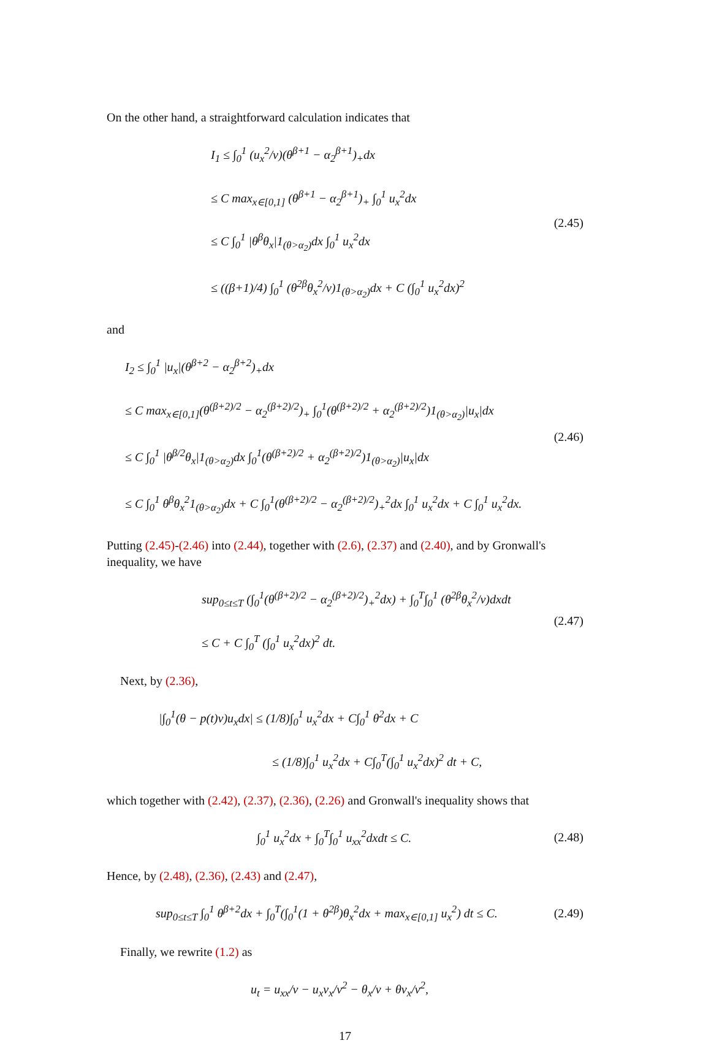On the other hand, a straightforward calculation indicates that
I<sub>1</sub> ≤ ∫<sub>0</sub><sup>1</sup> (u<sub>x</sub><sup>2</sup>/v)(θ<sup>β+1</sup> − α<sub>2</sub><sup>β+1</sup>)<sub>+</sub>dx
≤ C max<sub>x∈[0,1]</sub> (θ<sup>β+1</sup> − α<sub>2</sub><sup>β+1</sup>)<sub>+</sub> ∫<sub>0</sub><sup>1</sup> u<sub>x</sub><sup>2</sup>dx
≤ C ∫<sub>0</sub><sup>1</sup> |θ<sup>β</sup>θ<sub>x</sub>|1<sub>(θ>α<sub>2</sub>)</sub>dx ∫<sub>0</sub><sup>1</sup> u<sub>x</sub><sup>2</sup>dx
≤ ((β+1)/4) ∫<sub>0</sub><sup>1</sup> (θ<sup>2β</sup>θ<sub>x</sub><sup>2</sup>/v)1<sub>(θ>α<sub>2</sub>)</sub>dx + C (∫<sub>0</sub><sup>1</sup> u<sub>x</sub><sup>2</sup>dx)<sup>2</sup>
(2.45)
and
I<sub>2</sub> ≤ ∫<sub>0</sub><sup>1</sup> |u<sub>x</sub>|(θ<sup>β+2</sup> − α<sub>2</sub><sup>β+2</sup>)<sub>+</sub>dx
≤ C max<sub>x∈[0,1]</sub>(θ<sup>(β+2)/2</sup> − α<sub>2</sub><sup>(β+2)/2</sup>)<sub>+</sub> ∫<sub>0</sub><sup>1</sup>(θ<sup>(β+2)/2</sup> + α<sub>2</sub><sup>(β+2)/2</sup>)1<sub>(θ>α<sub>2</sub>)</sub>|u<sub>x</sub>|dx
≤ C ∫<sub>0</sub><sup>1</sup> |θ<sup>β/2</sup>θ<sub>x</sub>|1<sub>(θ>α<sub>2</sub>)</sub>dx ∫<sub>0</sub><sup>1</sup>(θ<sup>(β+2)/2</sup> + α<sub>2</sub><sup>(β+2)/2</sup>)1<sub>(θ>α<sub>2</sub>)</sub>|u<sub>x</sub>|dx
≤ C ∫<sub>0</sub><sup>1</sup> θ<sup>β</sup>θ<sub>x</sub><sup>2</sup>1<sub>(θ>α<sub>2</sub>)</sub>dx + C ∫<sub>0</sub><sup>1</sup>(θ<sup>(β+2)/2</sup> − α<sub>2</sub><sup>(β+2)/2</sup>)<sub>+</sub><sup>2</sup>dx ∫<sub>0</sub><sup>1</sup> u<sub>x</sub><sup>2</sup>dx + C ∫<sub>0</sub><sup>1</sup> u<sub>x</sub><sup>2</sup>dx.
(2.46)
Putting (2.45)-(2.46) into (2.44), together with (2.6), (2.37) and (2.40), and by Gronwall's inequality, we have
sup<sub>0≤t≤T</sub> (∫<sub>0</sub><sup>1</sup>(θ<sup>(β+2)/2</sup> − α<sub>2</sub><sup>(β+2)/2</sup>)<sub>+</sub><sup>2</sup>dx) + ∫<sub>0</sub><sup>T</sup>∫<sub>0</sub><sup>1</sup> (θ<sup>2β</sup>θ<sub>x</sub><sup>2</sup>/v)dxdt
≤ C + C ∫<sub>0</sub><sup>T</sup> (∫<sub>0</sub><sup>1</sup> u<sub>x</sub><sup>2</sup>dx)<sup>2</sup> dt.
(2.47)
Next, by (2.36),
|∫<sub>0</sub><sup>1</sup>(θ − p(t)v)u<sub>x</sub>dx| ≤ (1/8)∫<sub>0</sub><sup>1</sup> u<sub>x</sub><sup>2</sup>dx + C∫<sub>0</sub><sup>1</sup> θ<sup>2</sup>dx + C
≤ (1/8)∫<sub>0</sub><sup>1</sup> u<sub>x</sub><sup>2</sup>dx + C∫<sub>0</sub><sup>T</sup>(∫<sub>0</sub><sup>1</sup> u<sub>x</sub><sup>2</sup>dx)<sup>2</sup> dt + C,
which together with (2.42), (2.37), (2.36), (2.26) and Gronwall's inequality shows that
∫<sub>0</sub><sup>1</sup> u<sub>x</sub><sup>2</sup>dx + ∫<sub>0</sub><sup>T</sup>∫<sub>0</sub><sup>1</sup> u<sub>xx</sub><sup>2</sup>dxdt ≤ C.
(2.48)
Hence, by (2.48), (2.36), (2.43) and (2.47),
sup<sub>0≤t≤T</sub> ∫<sub>0</sub><sup>1</sup> θ<sup>β+2</sup>dx + ∫<sub>0</sub><sup>T</sup>(∫<sub>0</sub><sup>1</sup>(1 + θ<sup>2β</sup>)θ<sub>x</sub><sup>2</sup>dx + max<sub>x∈[0,1]</sub> u<sub>x</sub><sup>2</sup>) dt ≤ C.
(2.49)
Finally, we rewrite (1.2) as
u<sub>t</sub> = u<sub>xx</sub>/v − u<sub>x</sub>v<sub>x</sub>/v<sup>2</sup> − θ<sub>x</sub>/v + θv<sub>x</sub>/v<sup>2</sup>,
17